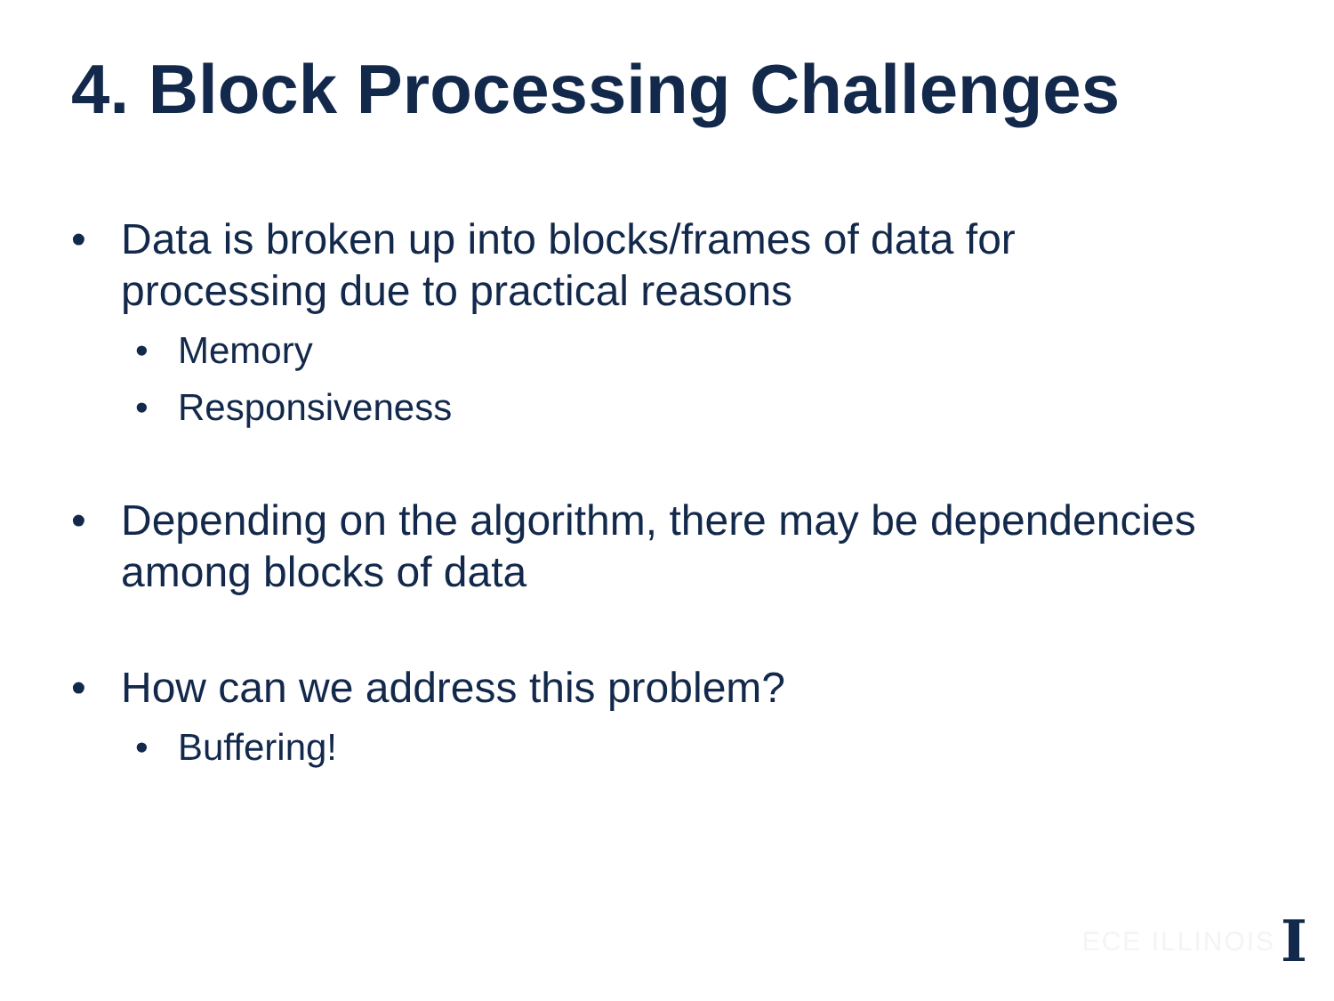4. Block Processing Challenges
• Data is broken up into blocks/frames of data for processing due to practical reasons
• Memory
• Responsiveness
• Depending on the algorithm, there may be dependencies among blocks of data
• How can we address this problem?
• Buffering!
ECE ILLINOIS I